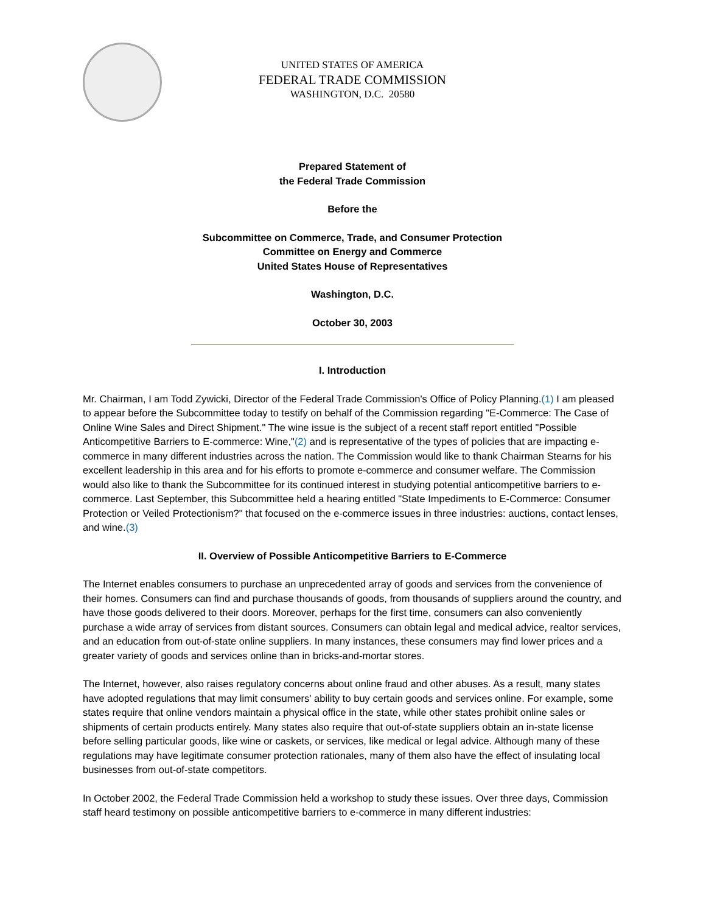UNITED STATES OF AMERICA
FEDERAL TRADE COMMISSION
WASHINGTON, D.C. 20580
Prepared Statement of
the Federal Trade Commission
Before the
Subcommittee on Commerce, Trade, and Consumer Protection
Committee on Energy and Commerce
United States House of Representatives
Washington, D.C.
October 30, 2003
I. Introduction
Mr. Chairman, I am Todd Zywicki, Director of the Federal Trade Commission's Office of Policy Planning.(1) I am pleased to appear before the Subcommittee today to testify on behalf of the Commission regarding "E-Commerce: The Case of Online Wine Sales and Direct Shipment." The wine issue is the subject of a recent staff report entitled "Possible Anticompetitive Barriers to E-commerce: Wine,"(2) and is representative of the types of policies that are impacting e-commerce in many different industries across the nation. The Commission would like to thank Chairman Stearns for his excellent leadership in this area and for his efforts to promote e-commerce and consumer welfare. The Commission would also like to thank the Subcommittee for its continued interest in studying potential anticompetitive barriers to e-commerce. Last September, this Subcommittee held a hearing entitled "State Impediments to E-Commerce: Consumer Protection or Veiled Protectionism?" that focused on the e-commerce issues in three industries: auctions, contact lenses, and wine.(3)
II. Overview of Possible Anticompetitive Barriers to E-Commerce
The Internet enables consumers to purchase an unprecedented array of goods and services from the convenience of their homes. Consumers can find and purchase thousands of goods, from thousands of suppliers around the country, and have those goods delivered to their doors. Moreover, perhaps for the first time, consumers can also conveniently purchase a wide array of services from distant sources. Consumers can obtain legal and medical advice, realtor services, and an education from out-of-state online suppliers. In many instances, these consumers may find lower prices and a greater variety of goods and services online than in bricks-and-mortar stores.
The Internet, however, also raises regulatory concerns about online fraud and other abuses. As a result, many states have adopted regulations that may limit consumers' ability to buy certain goods and services online. For example, some states require that online vendors maintain a physical office in the state, while other states prohibit online sales or shipments of certain products entirely. Many states also require that out-of-state suppliers obtain an in-state license before selling particular goods, like wine or caskets, or services, like medical or legal advice. Although many of these regulations may have legitimate consumer protection rationales, many of them also have the effect of insulating local businesses from out-of-state competitors.
In October 2002, the Federal Trade Commission held a workshop to study these issues. Over three days, Commission staff heard testimony on possible anticompetitive barriers to e-commerce in many different industries: